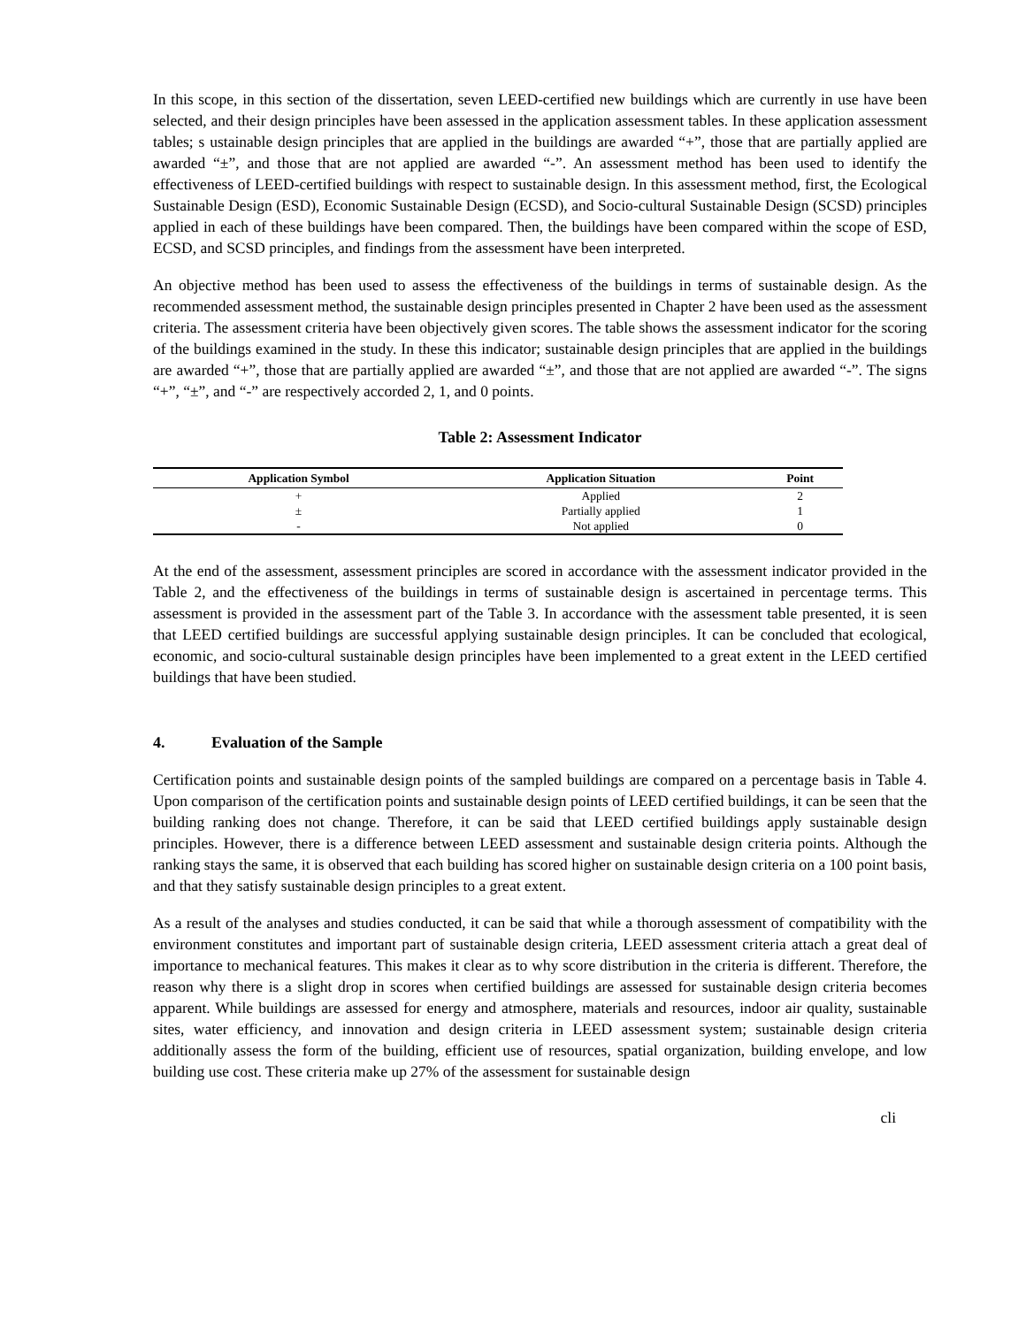In this scope, in this section of the dissertation, seven LEED-certified new buildings which are currently in use have been selected, and their design principles have been assessed in the application assessment tables. In these application assessment tables; s ustainable design principles that are applied in the buildings are awarded “+”, those that are partially applied are awarded “±”, and those that are not applied are awarded “-”. An assessment method has been used to identify the effectiveness of LEED-certified buildings with respect to sustainable design. In this assessment method, first, the Ecological Sustainable Design (ESD), Economic Sustainable Design (ECSD), and Socio-cultural Sustainable Design (SCSD) principles applied in each of these buildings have been compared. Then, the buildings have been compared within the scope of ESD, ECSD, and SCSD principles, and findings from the assessment have been interpreted.
An objective method has been used to assess the effectiveness of the buildings in terms of sustainable design. As the recommended assessment method, the sustainable design principles presented in Chapter 2 have been used as the assessment criteria. The assessment criteria have been objectively given scores. The table shows the assessment indicator for the scoring of the buildings examined in the study. In these this indicator; sustainable design principles that are applied in the buildings are awarded “+”, those that are partially applied are awarded “±”, and those that are not applied are awarded “-”. The signs “+”, “±”, and “-” are respectively accorded 2, 1, and 0 points.
Table 2: Assessment Indicator
| Application Symbol | Application Situation | Point |
| --- | --- | --- |
| + | Applied | 2 |
| ± | Partially applied | 1 |
| - | Not applied | 0 |
At the end of the assessment, assessment principles are scored in accordance with the assessment indicator provided in the Table 2, and the effectiveness of the buildings in terms of sustainable design is ascertained in percentage terms. This assessment is provided in the assessment part of the Table 3. In accordance with the assessment table presented, it is seen that LEED certified buildings are successful applying sustainable design principles. It can be concluded that ecological, economic, and socio-cultural sustainable design principles have been implemented to a great extent in the LEED certified buildings that have been studied.
4. Evaluation of the Sample
Certification points and sustainable design points of the sampled buildings are compared on a percentage basis in Table 4. Upon comparison of the certification points and sustainable design points of LEED certified buildings, it can be seen that the building ranking does not change. Therefore, it can be said that LEED certified buildings apply sustainable design principles. However, there is a difference between LEED assessment and sustainable design criteria points. Although the ranking stays the same, it is observed that each building has scored higher on sustainable design criteria on a 100 point basis, and that they satisfy sustainable design principles to a great extent.
As a result of the analyses and studies conducted, it can be said that while a thorough assessment of compatibility with the environment constitutes and important part of sustainable design criteria, LEED assessment criteria attach a great deal of importance to mechanical features. This makes it clear as to why score distribution in the criteria is different. Therefore, the reason why there is a slight drop in scores when certified buildings are assessed for sustainable design criteria becomes apparent. While buildings are assessed for energy and atmosphere, materials and resources, indoor air quality, sustainable sites, water efficiency, and innovation and design criteria in LEED assessment system; sustainable design criteria additionally assess the form of the building, efficient use of resources, spatial organization, building envelope, and low building use cost. These criteria make up 27% of the assessment for sustainable design
cli